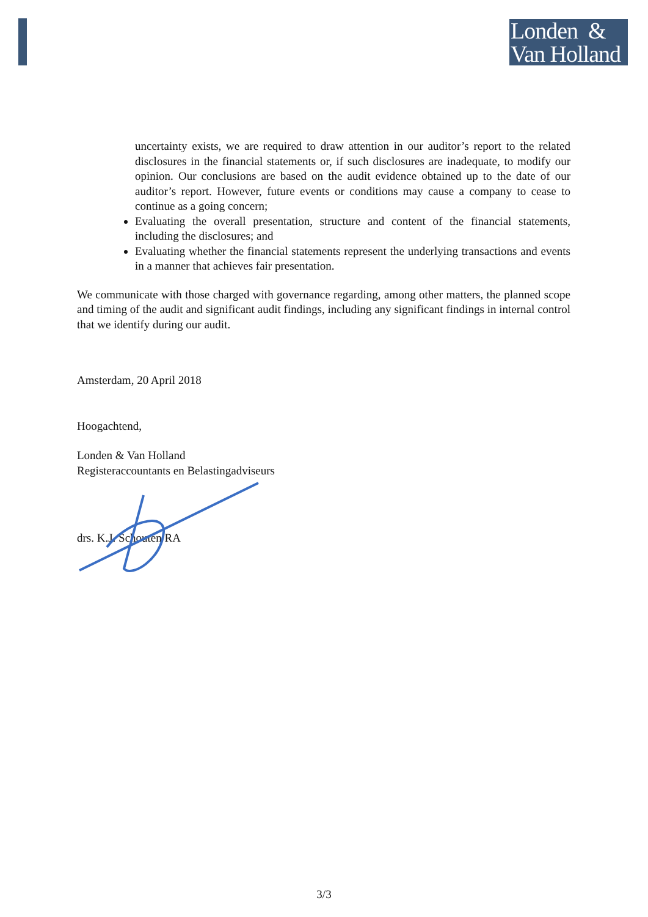Londen &
Van Holland
uncertainty exists, we are required to draw attention in our auditor’s report to the related disclosures in the financial statements or, if such disclosures are inadequate, to modify our opinion. Our conclusions are based on the audit evidence obtained up to the date of our auditor’s report. However, future events or conditions may cause a company to cease to continue as a going concern;
Evaluating the overall presentation, structure and content of the financial statements, including the disclosures; and
Evaluating whether the financial statements represent the underlying transactions and events in a manner that achieves fair presentation.
We communicate with those charged with governance regarding, among other matters, the planned scope and timing of the audit and significant audit findings, including any significant findings in internal control that we identify during our audit.
Amsterdam, 20 April 2018
Hoogachtend,
Londen & Van Holland
Registeraccountants en Belastingadviseurs
drs. K.J. Schouten RA
3/3